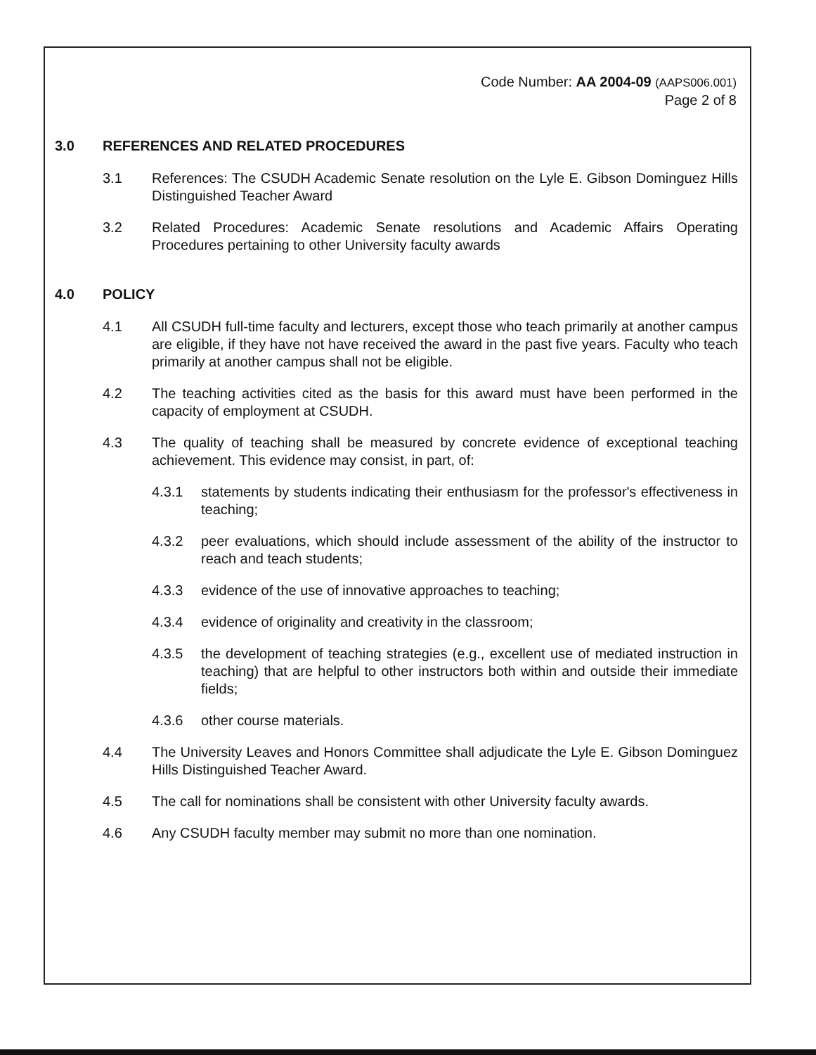Code Number: AA 2004-09 (AAPS006.001)
Page 2 of 8
3.0 REFERENCES AND RELATED PROCEDURES
3.1 References: The CSUDH Academic Senate resolution on the Lyle E. Gibson Dominguez Hills Distinguished Teacher Award
3.2 Related Procedures: Academic Senate resolutions and Academic Affairs Operating Procedures pertaining to other University faculty awards
4.0 POLICY
4.1 All CSUDH full-time faculty and lecturers, except those who teach primarily at another campus are eligible, if they have not have received the award in the past five years. Faculty who teach primarily at another campus shall not be eligible.
4.2 The teaching activities cited as the basis for this award must have been performed in the capacity of employment at CSUDH.
4.3 The quality of teaching shall be measured by concrete evidence of exceptional teaching achievement. This evidence may consist, in part, of:
4.3.1 statements by students indicating their enthusiasm for the professor's effectiveness in teaching;
4.3.2 peer evaluations, which should include assessment of the ability of the instructor to reach and teach students;
4.3.3 evidence of the use of innovative approaches to teaching;
4.3.4 evidence of originality and creativity in the classroom;
4.3.5 the development of teaching strategies (e.g., excellent use of mediated instruction in teaching) that are helpful to other instructors both within and outside their immediate fields;
4.3.6 other course materials.
4.4 The University Leaves and Honors Committee shall adjudicate the Lyle E. Gibson Dominguez Hills Distinguished Teacher Award.
4.5 The call for nominations shall be consistent with other University faculty awards.
4.6 Any CSUDH faculty member may submit no more than one nomination.